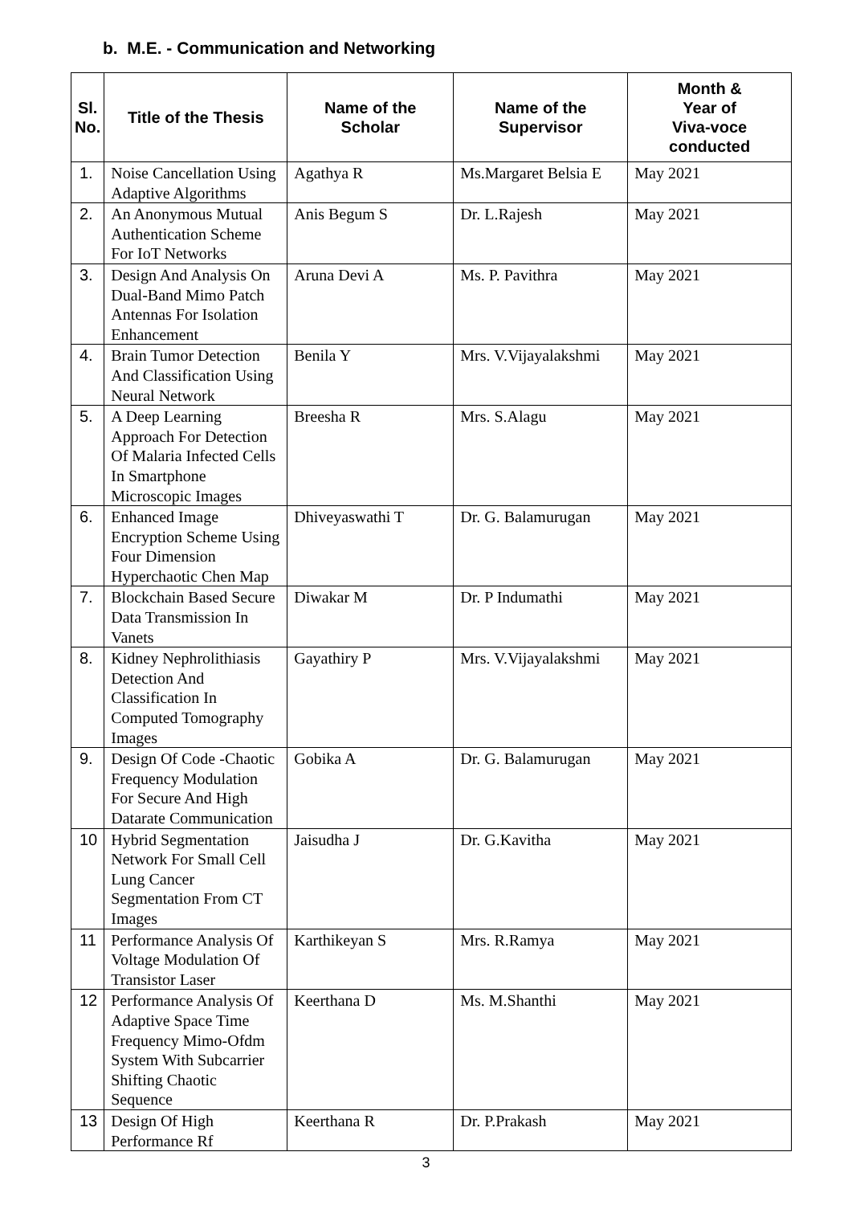b. M.E. - Communication and Networking
| Sl. No. | Title of the Thesis | Name of the Scholar | Name of the Supervisor | Month & Year of Viva-voce conducted |
| --- | --- | --- | --- | --- |
| 1. | Noise Cancellation Using Adaptive Algorithms | Agathya R | Ms.Margaret Belsia E | May 2021 |
| 2. | An Anonymous Mutual Authentication Scheme For IoT Networks | Anis Begum S | Dr. L.Rajesh | May 2021 |
| 3. | Design And Analysis On Dual-Band Mimo Patch Antennas For Isolation Enhancement | Aruna Devi A | Ms. P. Pavithra | May 2021 |
| 4. | Brain Tumor Detection And Classification Using Neural Network | Benila Y | Mrs. V.Vijayalakshmi | May 2021 |
| 5. | A Deep Learning Approach For Detection Of Malaria Infected Cells In Smartphone Microscopic Images | Breesha R | Mrs. S.Alagu | May 2021 |
| 6. | Enhanced Image Encryption Scheme Using Four Dimension Hyperchaotic Chen Map | Dhiveyaswathi T | Dr. G. Balamurugan | May 2021 |
| 7. | Blockchain Based Secure Data Transmission In Vanets | Diwakar M | Dr. P Indumathi | May 2021 |
| 8. | Kidney Nephrolithiasis Detection And Classification In Computed Tomography Images | Gayathiry P | Mrs. V.Vijayalakshmi | May 2021 |
| 9. | Design Of Code -Chaotic Frequency Modulation For Secure And High Datarate Communication | Gobika A | Dr. G. Balamurugan | May 2021 |
| 10 | Hybrid Segmentation Network For Small Cell Lung Cancer Segmentation From CT Images | Jaisudha J | Dr. G.Kavitha | May 2021 |
| 11 | Performance Analysis Of Voltage Modulation Of Transistor Laser | Karthikeyan S | Mrs. R.Ramya | May 2021 |
| 12 | Performance Analysis Of Adaptive Space Time Frequency Mimo-Ofdm System With Subcarrier Shifting Chaotic Sequence | Keerthana D | Ms. M.Shanthi | May 2021 |
| 13 | Design Of High Performance Rf | Keerthana R | Dr. P.Prakash | May 2021 |
3